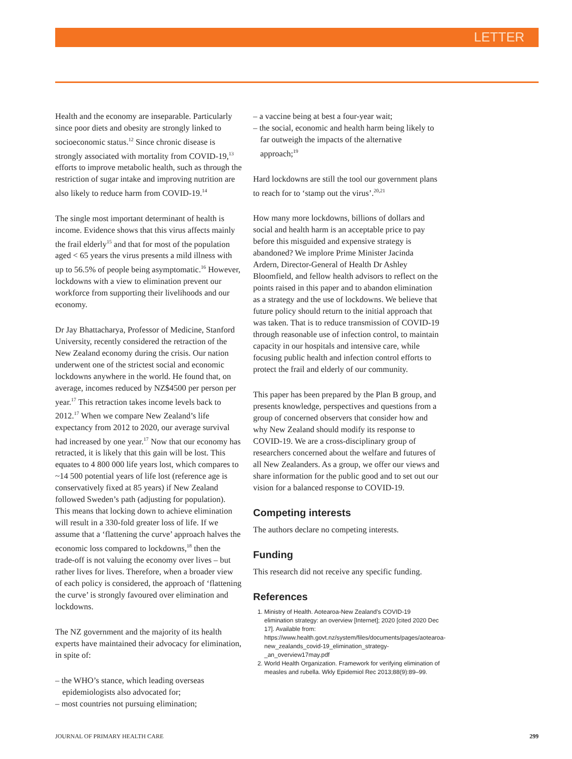LETTER
Health and the economy are inseparable. Particularly since poor diets and obesity are strongly linked to socioeconomic status.<sup>12</sup> Since chronic disease is strongly associated with mortality from COVID-19,<sup>13</sup> efforts to improve metabolic health, such as through the restriction of sugar intake and improving nutrition are also likely to reduce harm from COVID-19.<sup>14</sup>
The single most important determinant of health is income. Evidence shows that this virus affects mainly the frail elderly<sup>15</sup> and that for most of the population aged < 65 years the virus presents a mild illness with up to 56.5% of people being asymptomatic.<sup>16</sup> However, lockdowns with a view to elimination prevent our workforce from supporting their livelihoods and our economy.
Dr Jay Bhattacharya, Professor of Medicine, Stanford University, recently considered the retraction of the New Zealand economy during the crisis. Our nation underwent one of the strictest social and economic lockdowns anywhere in the world. He found that, on average, incomes reduced by NZ$4500 per person per year.<sup>17</sup> This retraction takes income levels back to 2012.<sup>17</sup> When we compare New Zealand’s life expectancy from 2012 to 2020, our average survival had increased by one year.<sup>17</sup> Now that our economy has retracted, it is likely that this gain will be lost. This equates to 4 800 000 life years lost, which compares to ~14 500 potential years of life lost (reference age is conservatively fixed at 85 years) if New Zealand followed Sweden’s path (adjusting for population). This means that locking down to achieve elimination will result in a 330-fold greater loss of life. If we assume that a ‘flattening the curve’ approach halves the economic loss compared to lockdowns,<sup>18</sup> then the trade-off is not valuing the economy over lives – but rather lives for lives. Therefore, when a broader view of each policy is considered, the approach of ‘flattening the curve’ is strongly favoured over elimination and lockdowns.
The NZ government and the majority of its health experts have maintained their advocacy for elimination, in spite of:
– the WHO’s stance, which leading overseas epidemiologists also advocated for;
– most countries not pursuing elimination;
– a vaccine being at best a four-year wait;
– the social, economic and health harm being likely to far outweigh the impacts of the alternative approach;<sup>19</sup>
Hard lockdowns are still the tool our government plans to reach for to ‘stamp out the virus’.<sup>20,21</sup>
How many more lockdowns, billions of dollars and social and health harm is an acceptable price to pay before this misguided and expensive strategy is abandoned? We implore Prime Minister Jacinda Ardern, Director-General of Health Dr Ashley Bloomfield, and fellow health advisors to reflect on the points raised in this paper and to abandon elimination as a strategy and the use of lockdowns. We believe that future policy should return to the initial approach that was taken. That is to reduce transmission of COVID-19 through reasonable use of infection control, to maintain capacity in our hospitals and intensive care, while focusing public health and infection control efforts to protect the frail and elderly of our community.
This paper has been prepared by the Plan B group, and presents knowledge, perspectives and questions from a group of concerned observers that consider how and why New Zealand should modify its response to COVID-19. We are a cross-disciplinary group of researchers concerned about the welfare and futures of all New Zealanders. As a group, we offer our views and share information for the public good and to set out our vision for a balanced response to COVID-19.
Competing interests
The authors declare no competing interests.
Funding
This research did not receive any specific funding.
References
1. Ministry of Health. Aotearoa-New Zealand’s COVID-19 elimination strategy: an overview [Internet]; 2020 [cited 2020 Dec 17]. Available from: https://www.health.govt.nz/system/files/documents/pages/aotearoa-new_zealands_covid-19_elimination_strategy-_an_overview17may.pdf
2. World Health Organization. Framework for verifying elimination of measles and rubella. Wkly Epidemiol Rec 2013;88(9):89–99.
JOURNAL OF PRIMARY HEALTH CARE 299